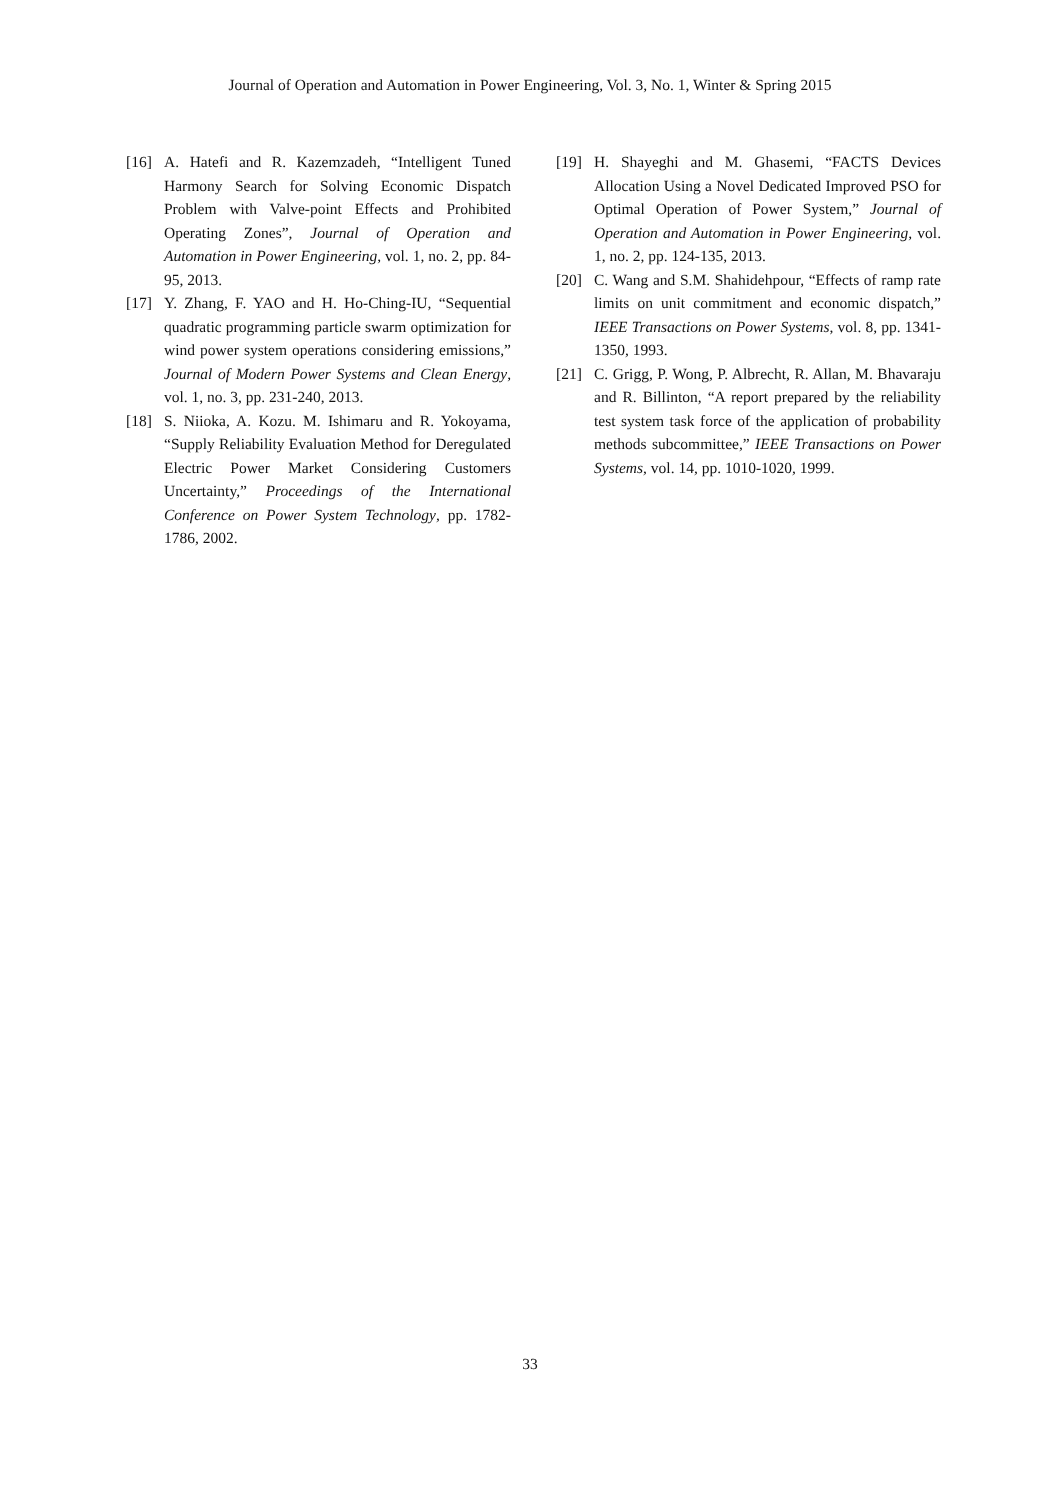Journal of Operation and Automation in Power Engineering, Vol. 3, No. 1, Winter & Spring 2015
[16] A. Hatefi and R. Kazemzadeh, “Intelligent Tuned Harmony Search for Solving Economic Dispatch Problem with Valve-point Effects and Prohibited Operating Zones”, Journal of Operation and Automation in Power Engineering, vol. 1, no. 2, pp. 84-95, 2013.
[17] Y. Zhang, F. YAO and H. Ho-Ching-IU, “Sequential quadratic programming particle swarm optimization for wind power system operations considering emissions,” Journal of Modern Power Systems and Clean Energy, vol. 1, no. 3, pp. 231-240, 2013.
[18] S. Niioka, A. Kozu. M. Ishimaru and R. Yokoyama, “Supply Reliability Evaluation Method for Deregulated Electric Power Market Considering Customers Uncertainty,” Proceedings of the International Conference on Power System Technology, pp. 1782-1786, 2002.
[19] H. Shayeghi and M. Ghasemi, “FACTS Devices Allocation Using a Novel Dedicated Improved PSO for Optimal Operation of Power System,” Journal of Operation and Automation in Power Engineering, vol. 1, no. 2, pp. 124-135, 2013.
[20] C. Wang and S.M. Shahidehpour, “Effects of ramp rate limits on unit commitment and economic dispatch,” IEEE Transactions on Power Systems, vol. 8, pp. 1341-1350, 1993.
[21] C. Grigg, P. Wong, P. Albrecht, R. Allan, M. Bhavaraju and R. Billinton, “A report prepared by the reliability test system task force of the application of probability methods subcommittee,” IEEE Transactions on Power Systems, vol. 14, pp. 1010-1020, 1999.
33